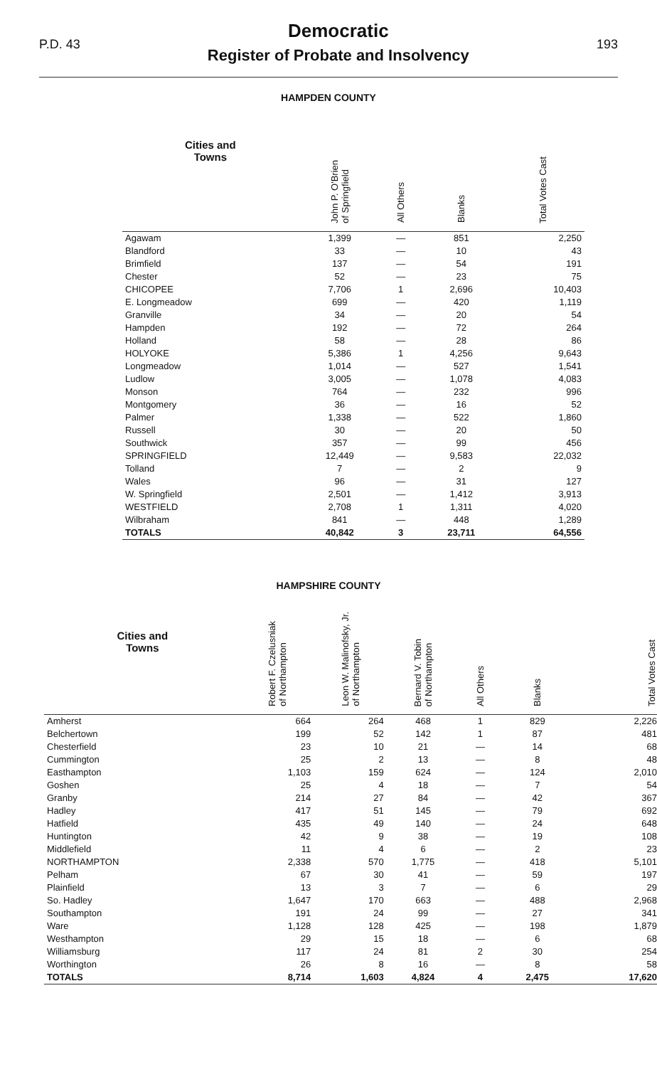P.D. 43
Democratic
Register of Probate and Insolvency
193
HAMPDEN COUNTY
| Cities and Towns | John P. O'Brien of Springfield | All Others | Blanks | Total Votes Cast |
| --- | --- | --- | --- | --- |
| Agawam | 1,399 | — | 851 | 2,250 |
| Blandford | 33 | — | 10 | 43 |
| Brimfield | 137 | — | 54 | 191 |
| Chester | 52 | — | 23 | 75 |
| CHICOPEE | 7,706 | 1 | 2,696 | 10,403 |
| E. Longmeadow | 699 | — | 420 | 1,119 |
| Granville | 34 | — | 20 | 54 |
| Hampden | 192 | — | 72 | 264 |
| Holland | 58 | — | 28 | 86 |
| HOLYOKE | 5,386 | 1 | 4,256 | 9,643 |
| Longmeadow | 1,014 | — | 527 | 1,541 |
| Ludlow | 3,005 | — | 1,078 | 4,083 |
| Monson | 764 | — | 232 | 996 |
| Montgomery | 36 | — | 16 | 52 |
| Palmer | 1,338 | — | 522 | 1,860 |
| Russell | 30 | — | 20 | 50 |
| Southwick | 357 | — | 99 | 456 |
| SPRINGFIELD | 12,449 | — | 9,583 | 22,032 |
| Tolland | 7 | — | 2 | 9 |
| Wales | 96 | — | 31 | 127 |
| W. Springfield | 2,501 | — | 1,412 | 3,913 |
| WESTFIELD | 2,708 | 1 | 1,311 | 4,020 |
| Wilbraham | 841 | — | 448 | 1,289 |
| TOTALS | 40,842 | 3 | 23,711 | 64,556 |
HAMPSHIRE COUNTY
| Cities and Towns | Robert F. Czelusniak of Northampton | Leon W. Malinofsky, Jr. of Northampton | Bernard V. Tobin of Northampton | All Others | Blanks | Total Votes Cast |
| --- | --- | --- | --- | --- | --- | --- |
| Amherst | 664 | 264 | 468 | 1 | 829 | 2,226 |
| Belchertown | 199 | 52 | 142 | 1 | 87 | 481 |
| Chesterfield | 23 | 10 | 21 | — | 14 | 68 |
| Cummington | 25 | 2 | 13 | — | 8 | 48 |
| Easthampton | 1,103 | 159 | 624 | — | 124 | 2,010 |
| Goshen | 25 | 4 | 18 | — | 7 | 54 |
| Granby | 214 | 27 | 84 | — | 42 | 367 |
| Hadley | 417 | 51 | 145 | — | 79 | 692 |
| Hatfield | 435 | 49 | 140 | — | 24 | 648 |
| Huntington | 42 | 9 | 38 | — | 19 | 108 |
| Middlefield | 11 | 4 | 6 | — | 2 | 23 |
| NORTHAMPTON | 2,338 | 570 | 1,775 | — | 418 | 5,101 |
| Pelham | 67 | 30 | 41 | — | 59 | 197 |
| Plainfield | 13 | 3 | 7 | — | 6 | 29 |
| So. Hadley | 1,647 | 170 | 663 | — | 488 | 2,968 |
| Southampton | 191 | 24 | 99 | — | 27 | 341 |
| Ware | 1,128 | 128 | 425 | — | 198 | 1,879 |
| Westhampton | 29 | 15 | 18 | — | 6 | 68 |
| Williamsburg | 117 | 24 | 81 | 2 | 30 | 254 |
| Worthington | 26 | 8 | 16 | — | 8 | 58 |
| TOTALS | 8,714 | 1,603 | 4,824 | 4 | 2,475 | 17,620 |